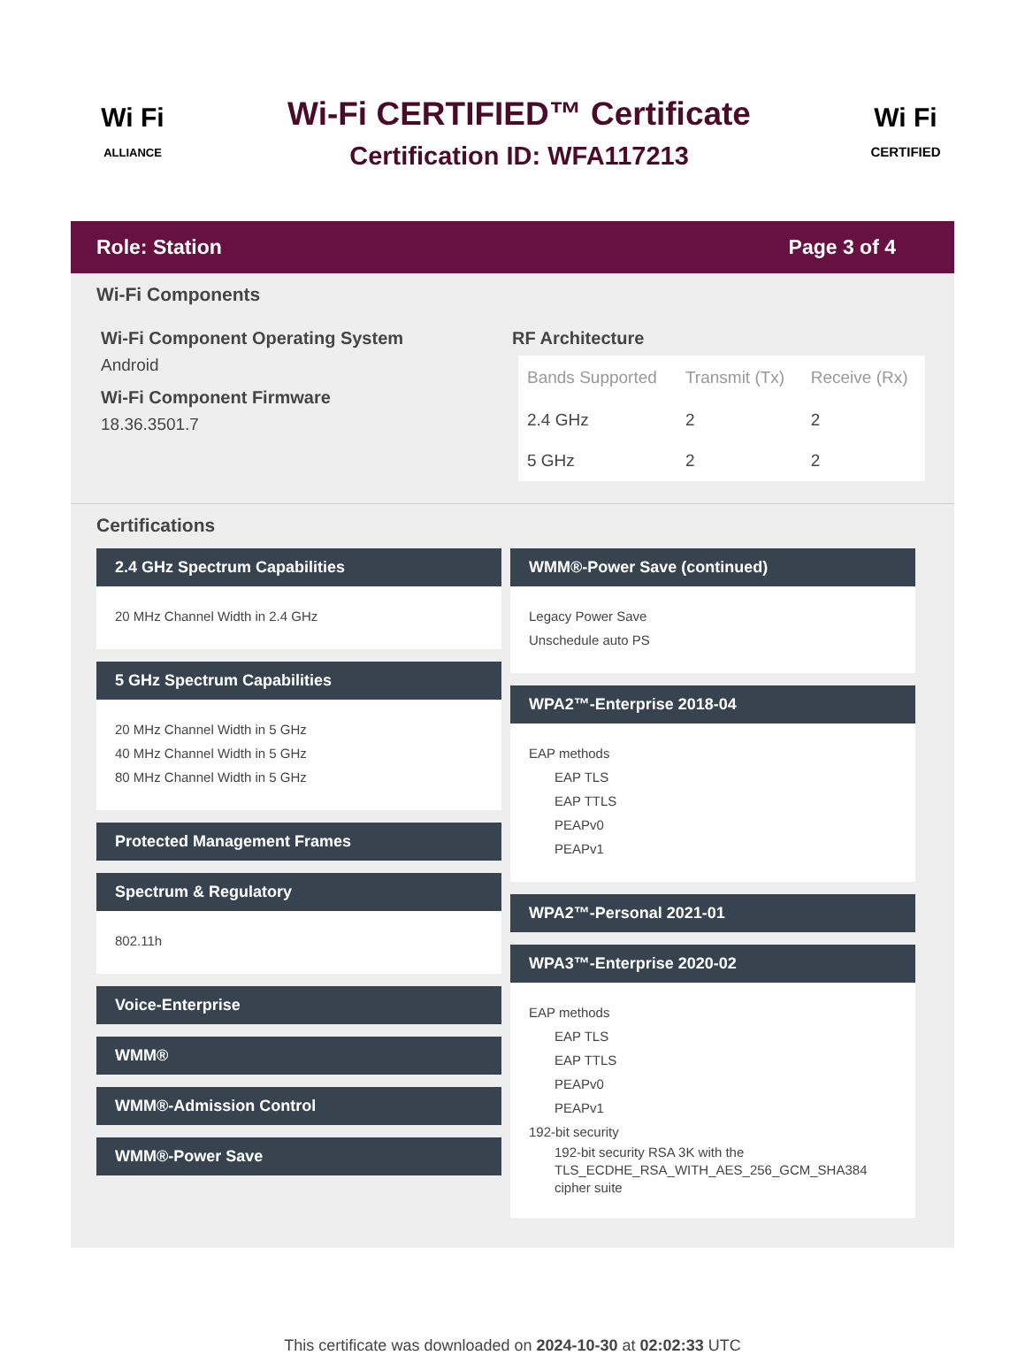Wi Fi
ALLIANCE
Wi-Fi CERTIFIED™ Certificate
Certification ID: WFA117213
Wi Fi
CERTIFIED
Role: Station Page 3 of 4
Wi-Fi Components
Wi-Fi Component Operating System
Android
Wi-Fi Component Firmware
18.36.3501.7
RF Architecture
| Bands Supported | Transmit (Tx) | Receive (Rx) |
| --- | --- | --- |
| 2.4 GHz | 2 | 2 |
| 5 GHz | 2 | 2 |
Certifications
2.4 GHz Spectrum Capabilities
20 MHz Channel Width in 2.4 GHz
5 GHz Spectrum Capabilities
20 MHz Channel Width in 5 GHz
40 MHz Channel Width in 5 GHz
80 MHz Channel Width in 5 GHz
Protected Management Frames
Spectrum & Regulatory
802.11h
Voice-Enterprise
WMM®
WMM®-Admission Control
WMM®-Power Save
WMM®-Power Save (continued)
Legacy Power Save
Unschedule auto PS
WPA2™-Enterprise 2018-04
EAP methods
EAP TLS
EAP TTLS
PEAPv0
PEAPv1
WPA2™-Personal 2021-01
WPA3™-Enterprise 2020-02
EAP methods
EAP TLS
EAP TTLS
PEAPv0
PEAPv1
192-bit security
192-bit security RSA 3K with the TLS_ECDHE_RSA_WITH_AES_256_GCM_SHA384 cipher suite
This certificate was downloaded on 2024-10-30 at 02:02:33 UTC